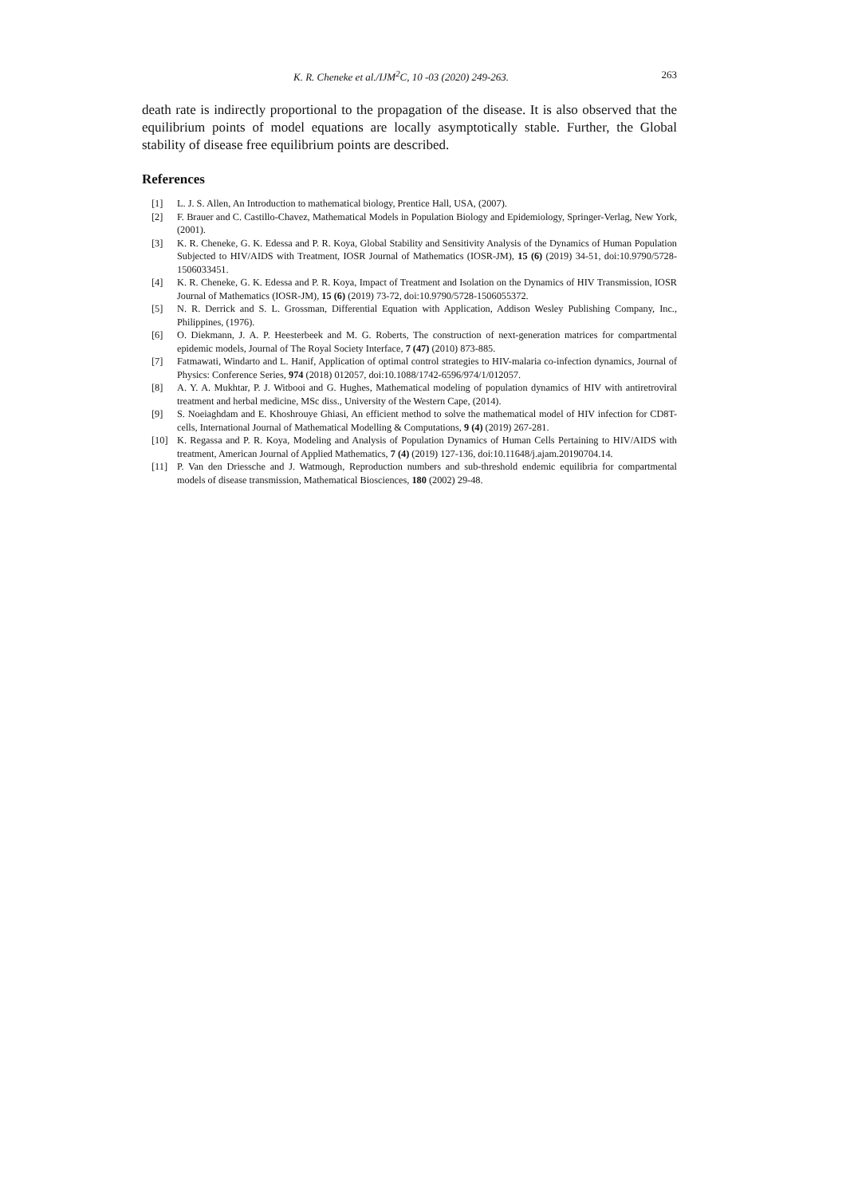K. R. Cheneke et al./IJM<sup>2</sup>C, 10 -03 (2020) 249-263. 263
death rate is indirectly proportional to the propagation of the disease. It is also observed that the equilibrium points of model equations are locally asymptotically stable. Further, the Global stability of disease free equilibrium points are described.
References
[1] L. J. S. Allen, An Introduction to mathematical biology, Prentice Hall, USA, (2007).
[2] F. Brauer and C. Castillo-Chavez, Mathematical Models in Population Biology and Epidemiology, Springer-Verlag, New York, (2001).
[3] K. R. Cheneke, G. K. Edessa and P. R. Koya, Global Stability and Sensitivity Analysis of the Dynamics of Human Population Subjected to HIV/AIDS with Treatment, IOSR Journal of Mathematics (IOSR-JM), 15 (6) (2019) 34-51, doi:10.9790/5728-1506033451.
[4] K. R. Cheneke, G. K. Edessa and P. R. Koya, Impact of Treatment and Isolation on the Dynamics of HIV Transmission, IOSR Journal of Mathematics (IOSR-JM), 15 (6) (2019) 73-72, doi:10.9790/5728-1506055372.
[5] N. R. Derrick and S. L. Grossman, Differential Equation with Application, Addison Wesley Publishing Company, Inc., Philippines, (1976).
[6] O. Diekmann, J. A. P. Heesterbeek and M. G. Roberts, The construction of next-generation matrices for compartmental epidemic models, Journal of The Royal Society Interface, 7 (47) (2010) 873-885.
[7] Fatmawati, Windarto and L. Hanif, Application of optimal control strategies to HIV-malaria co-infection dynamics, Journal of Physics: Conference Series, 974 (2018) 012057, doi:10.1088/1742-6596/974/1/012057.
[8] A. Y. A. Mukhtar, P. J. Witbooi and G. Hughes, Mathematical modeling of population dynamics of HIV with antiretroviral treatment and herbal medicine, MSc diss., University of the Western Cape, (2014).
[9] S. Noeiaghdam and E. Khoshrouye Ghiasi, An efficient method to solve the mathematical model of HIV infection for CD8T-cells, International Journal of Mathematical Modelling & Computations, 9 (4) (2019) 267-281.
[10] K. Regassa and P. R. Koya, Modeling and Analysis of Population Dynamics of Human Cells Pertaining to HIV/AIDS with treatment, American Journal of Applied Mathematics, 7 (4) (2019) 127-136, doi:10.11648/j.ajam.20190704.14.
[11] P. Van den Driessche and J. Watmough, Reproduction numbers and sub-threshold endemic equilibria for compartmental models of disease transmission, Mathematical Biosciences, 180 (2002) 29-48.